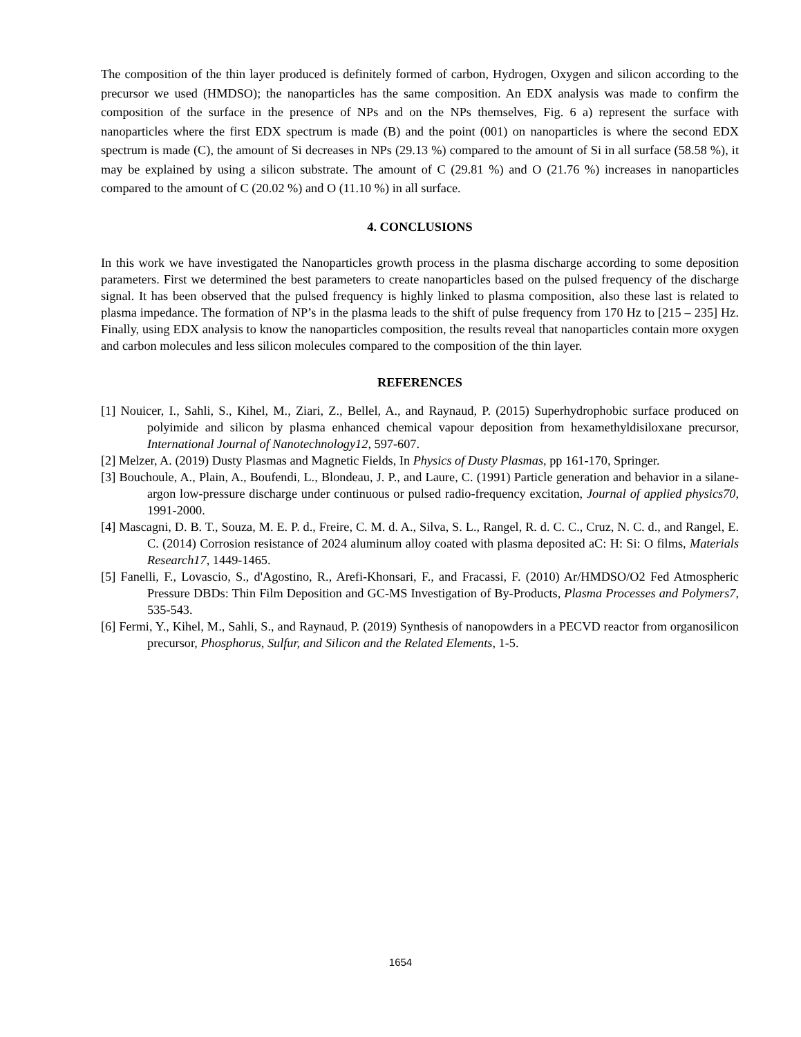The composition of the thin layer produced is definitely formed of carbon, Hydrogen, Oxygen and silicon according to the precursor we used (HMDSO); the nanoparticles has the same composition. An EDX analysis was made to confirm the composition of the surface in the presence of NPs and on the NPs themselves, Fig. 6 a) represent the surface with nanoparticles where the first EDX spectrum is made (B) and the point (001) on nanoparticles is where the second EDX spectrum is made (C), the amount of Si decreases in NPs (29.13 %) compared to the amount of Si in all surface (58.58 %), it may be explained by using a silicon substrate. The amount of C (29.81 %) and O (21.76 %) increases in nanoparticles compared to the amount of C (20.02 %) and O (11.10 %) in all surface.
4. CONCLUSIONS
In this work we have investigated the Nanoparticles growth process in the plasma discharge according to some deposition parameters. First we determined the best parameters to create nanoparticles based on the pulsed frequency of the discharge signal. It has been observed that the pulsed frequency is highly linked to plasma composition, also these last is related to plasma impedance. The formation of NP’s in the plasma leads to the shift of pulse frequency from 170 Hz to [215 – 235] Hz. Finally, using EDX analysis to know the nanoparticles composition, the results reveal that nanoparticles contain more oxygen and carbon molecules and less silicon molecules compared to the composition of the thin layer.
REFERENCES
[1] Nouicer, I., Sahli, S., Kihel, M., Ziari, Z., Bellel, A., and Raynaud, P. (2015) Superhydrophobic surface produced on polyimide and silicon by plasma enhanced chemical vapour deposition from hexamethyldisiloxane precursor, International Journal of Nanotechnology12, 597-607.
[2] Melzer, A. (2019) Dusty Plasmas and Magnetic Fields, In Physics of Dusty Plasmas, pp 161-170, Springer.
[3] Bouchoule, A., Plain, A., Boufendi, L., Blondeau, J. P., and Laure, C. (1991) Particle generation and behavior in a silane-argon low-pressure discharge under continuous or pulsed radio-frequency excitation, Journal of applied physics70, 1991-2000.
[4] Mascagni, D. B. T., Souza, M. E. P. d., Freire, C. M. d. A., Silva, S. L., Rangel, R. d. C. C., Cruz, N. C. d., and Rangel, E. C. (2014) Corrosion resistance of 2024 aluminum alloy coated with plasma deposited aC: H: Si: O films, Materials Research17, 1449-1465.
[5] Fanelli, F., Lovascio, S., d'Agostino, R., Arefi-Khonsari, F., and Fracassi, F. (2010) Ar/HMDSO/O2 Fed Atmospheric Pressure DBDs: Thin Film Deposition and GC-MS Investigation of By-Products, Plasma Processes and Polymers7, 535-543.
[6] Fermi, Y., Kihel, M., Sahli, S., and Raynaud, P. (2019) Synthesis of nanopowders in a PECVD reactor from organosilicon precursor, Phosphorus, Sulfur, and Silicon and the Related Elements, 1-5.
1654